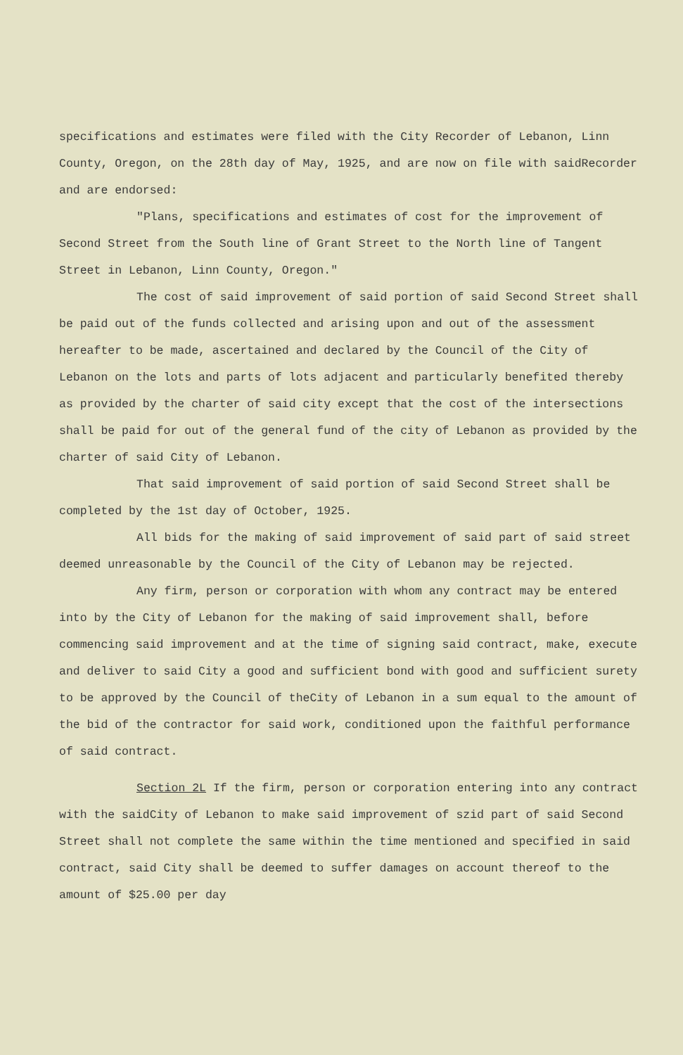specifications and estimates were filed with the City Recorder of Lebanon, Linn County, Oregon, on the 28th day of May, 1925, and are now on file with saidRecorder and are endorsed:
"Plans, specifications and estimates of cost for the improvement of Second Street from the South line of Grant Street to the North line of Tangent Street in Lebanon, Linn County, Oregon."
The cost of said improvement of said portion of said Second Street shall be paid out of the funds collected and arising upon and out of the assessment hereafter to be made, ascertained and declared by the Council of the City of Lebanon on the lots and parts of lots adjacent and particularly benefited thereby as provided by the charter of said city except that the cost of the intersections shall be paid for out of the general fund of the city of Lebanon as provided by the charter of said City of Lebanon.
That said improvement of said portion of said Second Street shall be completed by the 1st day of October, 1925.
All bids for the making of said improvement of said part of said street deemed unreasonable by the Council of the City of Lebanon may be rejected.
Any firm, person or corporation with whom any contract may be entered into by the City of Lebanon for the making of said improvement shall, before commencing said improvement and at the time of signing said contract, make, execute and deliver to said City a good and sufficient bond with good and sufficient surety to be approved by the Council of theCity of Lebanon in a sum equal to the amount of the bid of the contractor for said work, conditioned upon the faithful performance of said contract.
Section 2L If the firm, person or corporation entering into any contract with the saidCity of Lebanon to make said improvement of szid part of said Second Street shall not complete the same within the time mentioned and specified in said contract, said City shall be deemed to suffer damages on account thereof to the amount of $25.00 per day